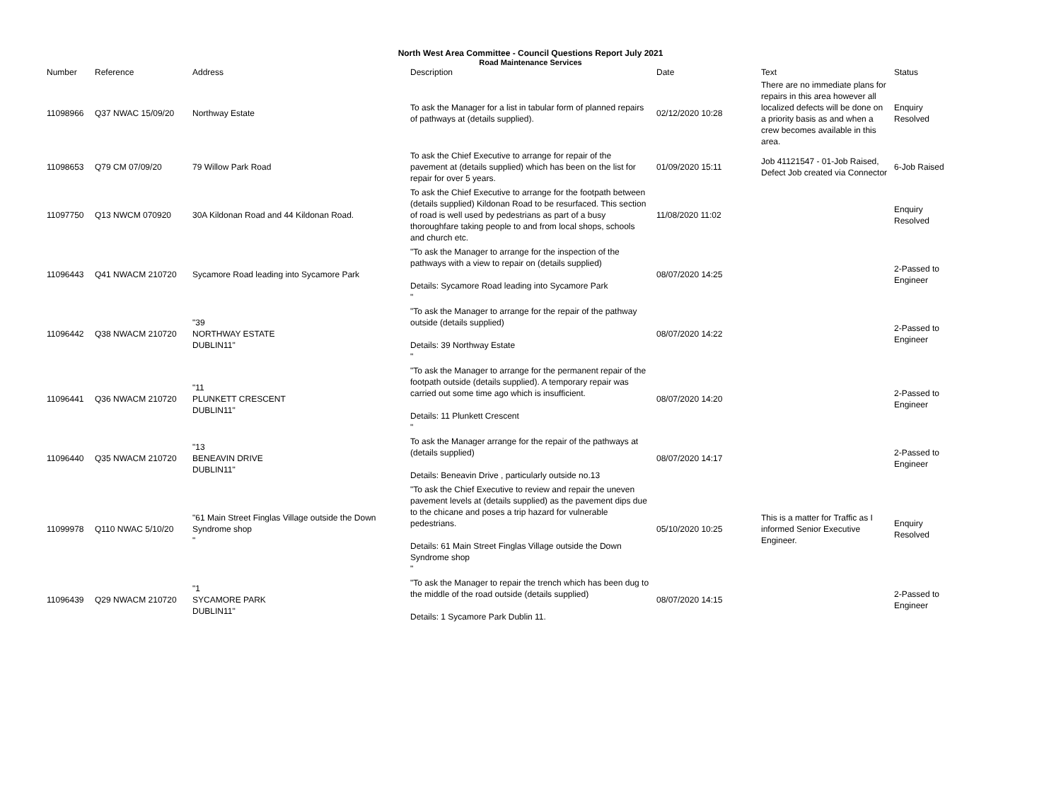North West Area Committee - Council Questions Report July 2021
Road Maintenance Services
| Number | Reference | Address | Description | Date | Text | Status |
| --- | --- | --- | --- | --- | --- | --- |
| 11098966 | Q37 NWAC 15/09/20 | Northway Estate | To ask the Manager for a list in tabular form of planned repairs of pathways at (details supplied). | 02/12/2020 10:28 | There are no immediate plans for repairs in this area however all localized defects will be done on a priority basis as and when a crew becomes available in this area. | Enquiry Resolved |
| 11098653 | Q79 CM 07/09/20 | 79 Willow Park Road | To ask the Chief Executive to arrange for repair of the pavement at (details supplied) which has been on the list for repair for over 5 years. | 01/09/2020 15:11 | Job 41121547 - 01-Job Raised, Defect Job created via Connector | 6-Job Raised |
| 11097750 | Q13 NWCM 070920 | 30A Kildonan Road and 44 Kildonan Road. | To ask the Chief Executive to arrange for the footpath between (details supplied) Kildonan Road to be resurfaced. This section of road is well used by pedestrians as part of a busy thoroughfare taking people to and from local shops, schools and church etc. | 11/08/2020 11:02 | | Enquiry Resolved |
| 11096443 | Q41 NWACM 210720 | Sycamore Road leading into Sycamore Park | "To ask the Manager to arrange for the inspection of the pathways with a view to repair on (details supplied) Details: Sycamore Road leading into Sycamore Park " | 08/07/2020 14:25 | | 2-Passed to Engineer |
| 11096442 | Q38 NWACM 210720 | "39 NORTHWAY ESTATE DUBLIN11" | "To ask the Manager to arrange for the repair of the pathway outside (details supplied) Details: 39 Northway Estate " | 08/07/2020 14:22 | | 2-Passed to Engineer |
| 11096441 | Q36 NWACM 210720 | "11 PLUNKETT CRESCENT DUBLIN11" | "To ask the Manager to arrange for the permanent repair of the footpath outside (details supplied). A temporary repair was carried out some time ago which is insufficient. Details: 11 Plunkett Crescent " | 08/07/2020 14:20 | | 2-Passed to Engineer |
| 11096440 | Q35 NWACM 210720 | "13 BENEAVIN DRIVE DUBLIN11" | To ask the Manager arrange for the repair of the pathways at (details supplied) Details: Beneavin Drive , particularly outside no.13 | 08/07/2020 14:17 | | 2-Passed to Engineer |
| 11099978 | Q110 NWAC 5/10/20 | "61 Main Street Finglas Village outside the Down Syndrome shop " | "To ask the Chief Executive to review and repair the uneven pavement levels at (details supplied) as the pavement dips due to the chicane and poses a trip hazard for vulnerable pedestrians. Details: 61 Main Street Finglas Village outside the Down Syndrome shop " | 05/10/2020 10:25 | This is a matter for Traffic as I informed Senior Executive Engineer. | Enquiry Resolved |
| 11096439 | Q29 NWACM 210720 | "1 SYCAMORE PARK DUBLIN11" | "To ask the Manager to repair the trench which has been dug to the middle of the road outside (details supplied) Details: 1 Sycamore Park Dublin 11. | 08/07/2020 14:15 | | 2-Passed to Engineer |